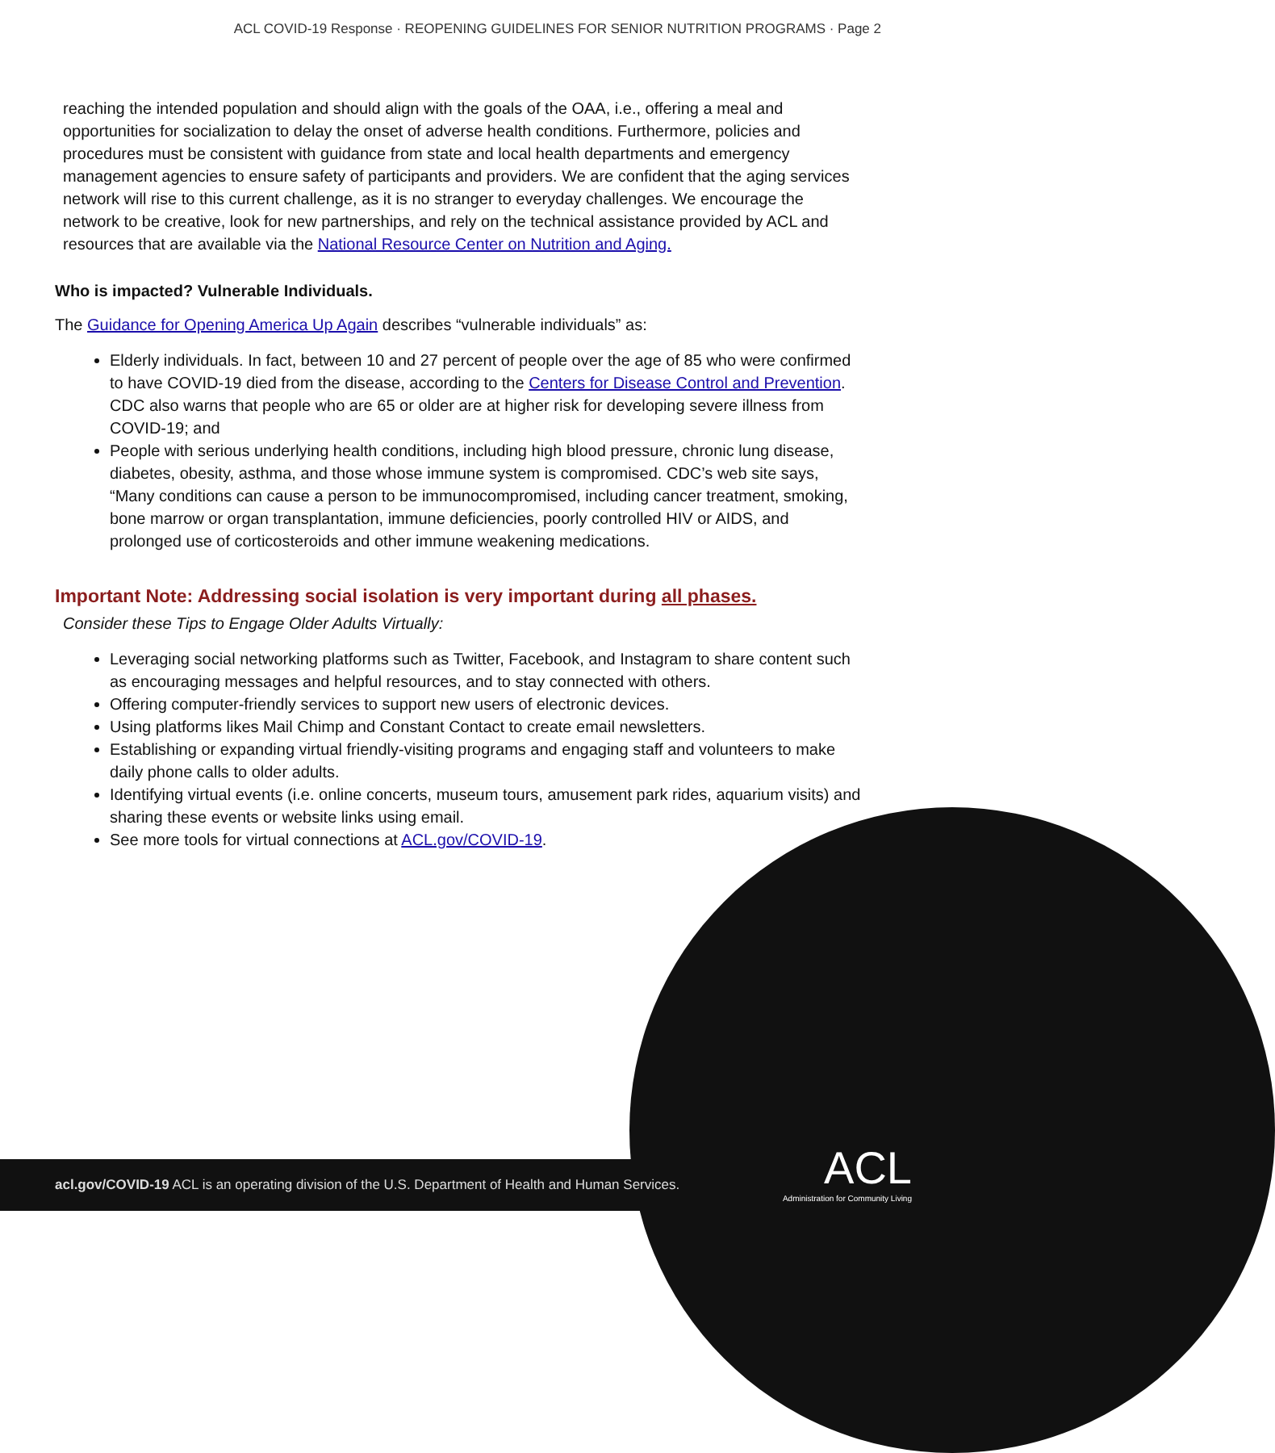ACL COVID-19 Response · REOPENING GUIDELINES FOR SENIOR NUTRITION PROGRAMS · Page 2
reaching the intended population and should align with the goals of the OAA, i.e., offering a meal and opportunities for socialization to delay the onset of adverse health conditions. Furthermore, policies and procedures must be consistent with guidance from state and local health departments and emergency management agencies to ensure safety of participants and providers. We are confident that the aging services network will rise to this current challenge, as it is no stranger to everyday challenges. We encourage the network to be creative, look for new partnerships, and rely on the technical assistance provided by ACL and resources that are available via the National Resource Center on Nutrition and Aging.
Who is impacted? Vulnerable Individuals.
The Guidance for Opening America Up Again describes “vulnerable individuals” as:
Elderly individuals. In fact, between 10 and 27 percent of people over the age of 85 who were confirmed to have COVID-19 died from the disease, according to the Centers for Disease Control and Prevention. CDC also warns that people who are 65 or older are at higher risk for developing severe illness from COVID-19; and
People with serious underlying health conditions, including high blood pressure, chronic lung disease, diabetes, obesity, asthma, and those whose immune system is compromised. CDC’s web site says, “Many conditions can cause a person to be immunocompromised, including cancer treatment, smoking, bone marrow or organ transplantation, immune deficiencies, poorly controlled HIV or AIDS, and prolonged use of corticosteroids and other immune weakening medications.
Important Note: Addressing social isolation is very important during all phases.
Consider these Tips to Engage Older Adults Virtually:
Leveraging social networking platforms such as Twitter, Facebook, and Instagram to share content such as encouraging messages and helpful resources, and to stay connected with others.
Offering computer-friendly services to support new users of electronic devices.
Using platforms likes Mail Chimp and Constant Contact to create email newsletters.
Establishing or expanding virtual friendly-visiting programs and engaging staff and volunteers to make daily phone calls to older adults.
Identifying virtual events (i.e. online concerts, museum tours, amusement park rides, aquarium visits) and sharing these events or website links using email.
See more tools for virtual connections at ACL.gov/COVID-19.
acl.gov/COVID-19 ACL is an operating division of the U.S. Department of Health and Human Services.
ACL
Administration for Community Living